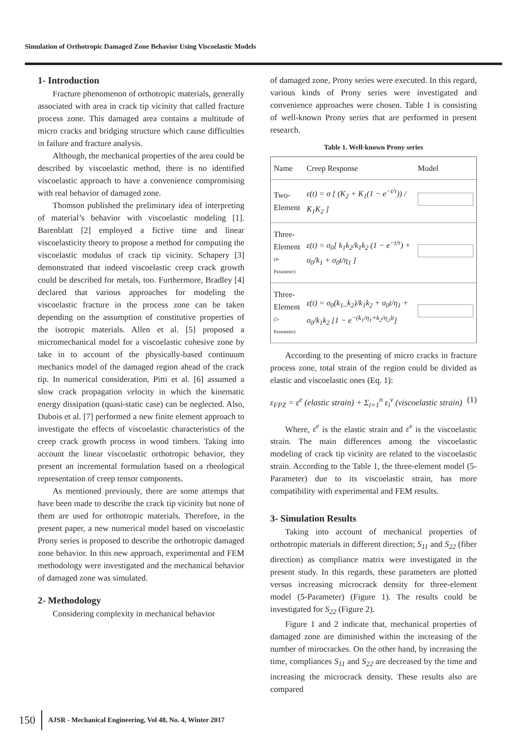Simulation of Orthotropic Damaged Zone Behavior Using Viscoelastic Models
1- Introduction
Fracture phenomenon of orthotropic materials, generally associated with area in crack tip vicinity that called fracture process zone. This damaged area contains a multitude of micro cracks and bridging structure which cause difficulties in failure and fracture analysis.
Although, the mechanical properties of the area could be described by viscoelastic method, there is no identified viscoelastic approach to have a convenience compromising with real behavior of damaged zone.
Thomson published the preliminary idea of interpreting of material’s behavior with viscoelastic modeling [1]. Barenblatt [2] employed a fictive time and linear viscoelasticity theory to propose a method for computing the viscoelastic modulus of crack tip vicinity. Schapery [3] demonstrated that indeed viscoelastic creep crack growth could be described for metals, too. Furthermore, Bradley [4] declared that various approaches for modeling the viscoelastic fracture in the process zone can be taken depending on the assumption of constitutive properties of the isotropic materials. Allen et al. [5] proposed a micromechanical model for a viscoelastic cohesive zone by take in to account of the physically-based continuum mechanics model of the damaged region ahead of the crack tip. In numerical consideration, Pitti et al. [6] assumed a slow crack propagation velocity in which the kinematic energy dissipation (quasi-static case) can be neglected. Also, Dubois et al. [7] performed a new finite element approach to investigate the effects of viscoelastic characteristics of the creep crack growth process in wood timbers. Taking into account the linear viscoelastic orthotropic behavior, they present an incremental formulation based on a rheological representation of creep tensor components.
As mentioned previously, there are some attemps that have been made to describe the crack tip vicinity but none of them are used for orthotropic materials. Therefore, in the present paper, a new numerical model based on viscoelastic Prony series is proposed to describe the orthotropic damaged zone behavior. In this new approach, experimental and FEM methodology were investigated and the mechanical behavior of damaged zone was simulated.
2- Methodology
Considering complexity in mechanical behavior
of damaged zone, Prony series were executed. In this regard, various kinds of Prony series were investigated and convenience approaches were chosen. Table 1 is consisting of well-known Prony series that are performed in present research.
Table 1. Well-known Prony series
| Name | Creep Response | Model |
| --- | --- | --- |
| Two- Element | ε(t) = σ [ (K<sub>2</sub> + K<sub>1</sub>(1 − e<sup>−t/τ</sup>)) / K<sub>1</sub>K<sub>2</sub> ] | |
| Three- Element (4-Parameter) | ε(t) = σ<sub>0</sub>[ k<sub>1</sub>k<sub>2</sub>/k<sub>1</sub>k<sub>2</sub> (1 − e<sup>−t/τ</sup>) + σ<sub>0</sub>/k<sub>1</sub> + σ<sub>0</sub>t/η<sub>1</sub> ] | |
| Three- Element (5-Parameter) | ε(t) = σ<sub>0</sub>(k<sub>1</sub>_k<sub>2</sub>)/k<sub>1</sub>k<sub>2</sub> + σ<sub>0</sub>t/η<sub>1</sub> + σ<sub>0</sub>/k<sub>1</sub>k<sub>2</sub> [1 − e<sup>−(k<sub>1</sub>/η<sub>1</sub>+k<sub>2</sub>/η<sub>2</sub>)t</sup>] | |
According to the presenting of micro cracks in fracture process zone, total strain of the region could be divided as elastic and viscoelastic ones (Eq. 1):
ε<sub>FPZ</sub> = ε<sup>e</sup> (elastic strain) + Σ<sub>i=1</sub><sup>n</sup> ε<sub>i</sub><sup>v</sup> (viscoelastic strain) (1)
Where, ε<sup>e</sup> is the elastic strain and ε<sup>v</sup> is the viscoelastic strain. The main differences among the viscoelastic modeling of crack tip vicinity are related to the viscoelastic strain. According to the Table 1, the three-element model (5-Parameter) due to its viscoelastic strain, has more compatibility with experimental and FEM results.
3- Simulation Results
Taking into account of mechanical properties of orthotropic materials in different direction; S<sub>11</sub> and S<sub>22</sub> (fiber direction) as compliance matrix were investigated in the present study. In this regards, these parameters are plotted versus increasing microcrack density for three-element model (5-Parameter) (Figure 1). The results could be investigated for S<sub>22</sub> (Figure 2).
Figure 1 and 2 indicate that, mechanical properties of damaged zone are diminished within the increasing of the number of mirocrackes. On the other hand, by increasing the time, compliances S<sub>11</sub> and S<sub>22</sub> are decreased by the time and increasing the microcrack density. These results also are compared
150 AJSR - Mechanical Engineering, Vol 48, No. 4, Winter 2017